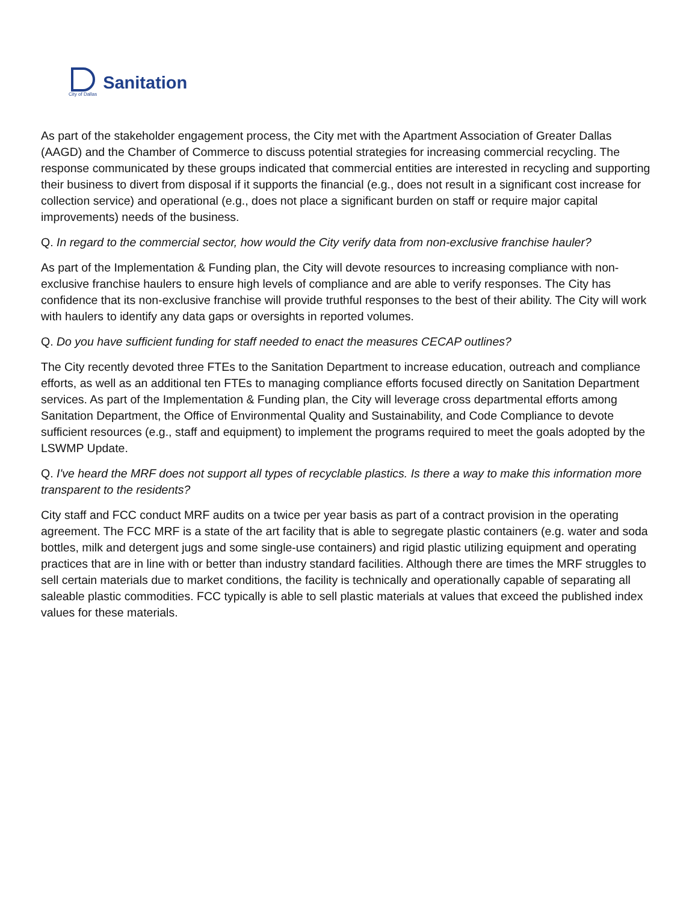City of Dallas
Sanitation
As part of the stakeholder engagement process, the City met with the Apartment Association of Greater Dallas (AAGD) and the Chamber of Commerce to discuss potential strategies for increasing commercial recycling. The response communicated by these groups indicated that commercial entities are interested in recycling and supporting their business to divert from disposal if it supports the financial (e.g., does not result in a significant cost increase for collection service) and operational (e.g., does not place a significant burden on staff or require major capital improvements) needs of the business.
Q. In regard to the commercial sector, how would the City verify data from non-exclusive franchise hauler?
As part of the Implementation & Funding plan, the City will devote resources to increasing compliance with non-exclusive franchise haulers to ensure high levels of compliance and are able to verify responses. The City has confidence that its non-exclusive franchise will provide truthful responses to the best of their ability. The City will work with haulers to identify any data gaps or oversights in reported volumes.
Q. Do you have sufficient funding for staff needed to enact the measures CECAP outlines?
The City recently devoted three FTEs to the Sanitation Department to increase education, outreach and compliance efforts, as well as an additional ten FTEs to managing compliance efforts focused directly on Sanitation Department services. As part of the Implementation & Funding plan, the City will leverage cross departmental efforts among Sanitation Department, the Office of Environmental Quality and Sustainability, and Code Compliance to devote sufficient resources (e.g., staff and equipment) to implement the programs required to meet the goals adopted by the LSWMP Update.
Q. I've heard the MRF does not support all types of recyclable plastics. Is there a way to make this information more transparent to the residents?
City staff and FCC conduct MRF audits on a twice per year basis as part of a contract provision in the operating agreement. The FCC MRF is a state of the art facility that is able to segregate plastic containers (e.g. water and soda bottles, milk and detergent jugs and some single-use containers) and rigid plastic utilizing equipment and operating practices that are in line with or better than industry standard facilities. Although there are times the MRF struggles to sell certain materials due to market conditions, the facility is technically and operationally capable of separating all saleable plastic commodities. FCC typically is able to sell plastic materials at values that exceed the published index values for these materials.